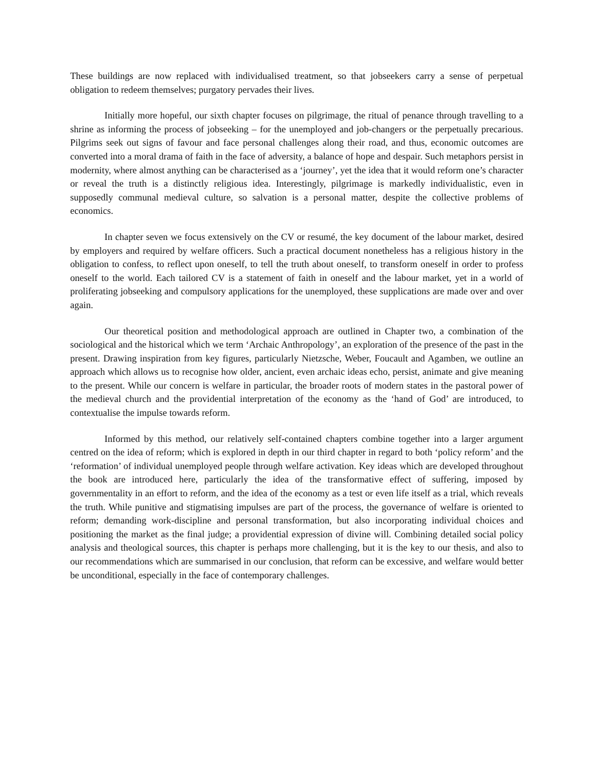These buildings are now replaced with individualised treatment, so that jobseekers carry a sense of perpetual obligation to redeem themselves; purgatory pervades their lives.
Initially more hopeful, our sixth chapter focuses on pilgrimage, the ritual of penance through travelling to a shrine as informing the process of jobseeking – for the unemployed and job-changers or the perpetually precarious. Pilgrims seek out signs of favour and face personal challenges along their road, and thus, economic outcomes are converted into a moral drama of faith in the face of adversity, a balance of hope and despair. Such metaphors persist in modernity, where almost anything can be characterised as a ‘journey’, yet the idea that it would reform one’s character or reveal the truth is a distinctly religious idea. Interestingly, pilgrimage is markedly individualistic, even in supposedly communal medieval culture, so salvation is a personal matter, despite the collective problems of economics.
In chapter seven we focus extensively on the CV or resumé, the key document of the labour market, desired by employers and required by welfare officers. Such a practical document nonetheless has a religious history in the obligation to confess, to reflect upon oneself, to tell the truth about oneself, to transform oneself in order to profess oneself to the world. Each tailored CV is a statement of faith in oneself and the labour market, yet in a world of proliferating jobseeking and compulsory applications for the unemployed, these supplications are made over and over again.
Our theoretical position and methodological approach are outlined in Chapter two, a combination of the sociological and the historical which we term ‘Archaic Anthropology’, an exploration of the presence of the past in the present. Drawing inspiration from key figures, particularly Nietzsche, Weber, Foucault and Agamben, we outline an approach which allows us to recognise how older, ancient, even archaic ideas echo, persist, animate and give meaning to the present. While our concern is welfare in particular, the broader roots of modern states in the pastoral power of the medieval church and the providential interpretation of the economy as the ‘hand of God’ are introduced, to contextualise the impulse towards reform.
Informed by this method, our relatively self-contained chapters combine together into a larger argument centred on the idea of reform; which is explored in depth in our third chapter in regard to both ‘policy reform’ and the ‘reformation’ of individual unemployed people through welfare activation. Key ideas which are developed throughout the book are introduced here, particularly the idea of the transformative effect of suffering, imposed by governmentality in an effort to reform, and the idea of the economy as a test or even life itself as a trial, which reveals the truth. While punitive and stigmatising impulses are part of the process, the governance of welfare is oriented to reform; demanding work-discipline and personal transformation, but also incorporating individual choices and positioning the market as the final judge; a providential expression of divine will. Combining detailed social policy analysis and theological sources, this chapter is perhaps more challenging, but it is the key to our thesis, and also to our recommendations which are summarised in our conclusion, that reform can be excessive, and welfare would better be unconditional, especially in the face of contemporary challenges.